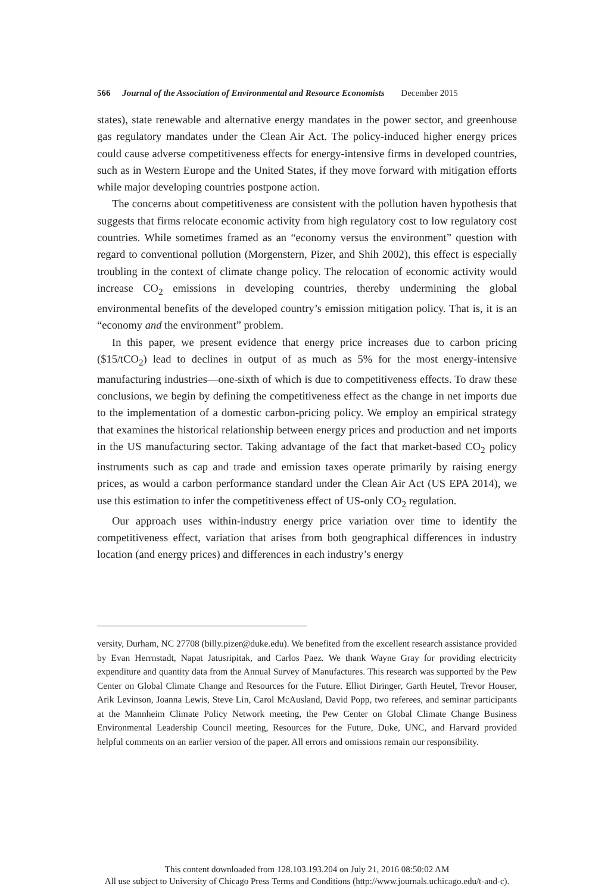566 Journal of the Association of Environmental and Resource Economists December 2015
states), state renewable and alternative energy mandates in the power sector, and greenhouse gas regulatory mandates under the Clean Air Act. The policy-induced higher energy prices could cause adverse competitiveness effects for energy-intensive firms in developed countries, such as in Western Europe and the United States, if they move forward with mitigation efforts while major developing countries postpone action.
The concerns about competitiveness are consistent with the pollution haven hypothesis that suggests that firms relocate economic activity from high regulatory cost to low regulatory cost countries. While sometimes framed as an “economy versus the environment” question with regard to conventional pollution (Morgenstern, Pizer, and Shih 2002), this effect is especially troubling in the context of climate change policy. The relocation of economic activity would increase CO<sub>2</sub> emissions in developing countries, thereby undermining the global environmental benefits of the developed country’s emission mitigation policy. That is, it is an “economy and the environment” problem.
In this paper, we present evidence that energy price increases due to carbon pricing ($15/tCO<sub>2</sub>) lead to declines in output of as much as 5% for the most energy-intensive manufacturing industries—one-sixth of which is due to competitiveness effects. To draw these conclusions, we begin by defining the competitiveness effect as the change in net imports due to the implementation of a domestic carbon-pricing policy. We employ an empirical strategy that examines the historical relationship between energy prices and production and net imports in the US manufacturing sector. Taking advantage of the fact that market-based CO<sub>2</sub> policy instruments such as cap and trade and emission taxes operate primarily by raising energy prices, as would a carbon performance standard under the Clean Air Act (US EPA 2014), we use this estimation to infer the competitiveness effect of US-only CO<sub>2</sub> regulation.
Our approach uses within-industry energy price variation over time to identify the competitiveness effect, variation that arises from both geographical differences in industry location (and energy prices) and differences in each industry’s energy
versity, Durham, NC 27708 (billy.pizer@duke.edu). We benefited from the excellent research assistance provided by Evan Herrnstadt, Napat Jatusripitak, and Carlos Paez. We thank Wayne Gray for providing electricity expenditure and quantity data from the Annual Survey of Manufactures. This research was supported by the Pew Center on Global Climate Change and Resources for the Future. Elliot Diringer, Garth Heutel, Trevor Houser, Arik Levinson, Joanna Lewis, Steve Lin, Carol McAusland, David Popp, two referees, and seminar participants at the Mannheim Climate Policy Network meeting, the Pew Center on Global Climate Change Business Environmental Leadership Council meeting, Resources for the Future, Duke, UNC, and Harvard provided helpful comments on an earlier version of the paper. All errors and omissions remain our responsibility.
This content downloaded from 128.103.193.204 on July 21, 2016 08:50:02 AM
All use subject to University of Chicago Press Terms and Conditions (http://www.journals.uchicago.edu/t-and-c).